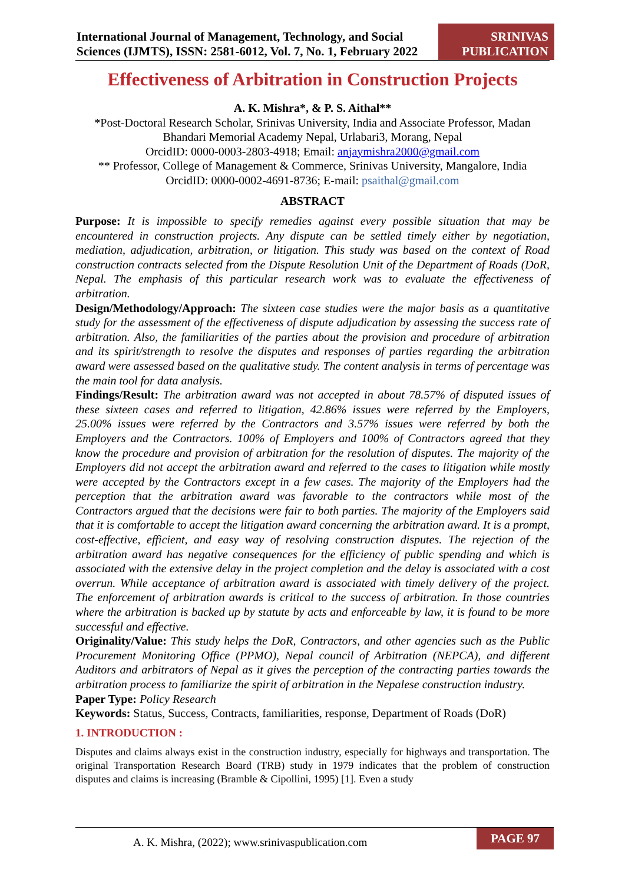International Journal of Management, Technology, and Social
Sciences (IJMTS), ISSN: 2581-6012, Vol. 7, No. 1, February 2022
SRINIVAS
PUBLICATION
Effectiveness of Arbitration in Construction Projects
A. K. Mishra*, & P. S. Aithal**
*Post-Doctoral Research Scholar, Srinivas University, India and Associate Professor, Madan Bhandari Memorial Academy Nepal, Urlabari3, Morang, Nepal
OrcidID: 0000-0003-2803-4918; Email: anjaymishra2000@gmail.com
** Professor, College of Management & Commerce, Srinivas University, Mangalore, India
OrcidID: 0000-0002-4691-8736; E-mail: psaithal@gmail.com
ABSTRACT
Purpose: It is impossible to specify remedies against every possible situation that may be encountered in construction projects. Any dispute can be settled timely either by negotiation, mediation, adjudication, arbitration, or litigation. This study was based on the context of Road construction contracts selected from the Dispute Resolution Unit of the Department of Roads (DoR, Nepal. The emphasis of this particular research work was to evaluate the effectiveness of arbitration.
Design/Methodology/Approach: The sixteen case studies were the major basis as a quantitative study for the assessment of the effectiveness of dispute adjudication by assessing the success rate of arbitration. Also, the familiarities of the parties about the provision and procedure of arbitration and its spirit/strength to resolve the disputes and responses of parties regarding the arbitration award were assessed based on the qualitative study. The content analysis in terms of percentage was the main tool for data analysis.
Findings/Result: The arbitration award was not accepted in about 78.57% of disputed issues of these sixteen cases and referred to litigation, 42.86% issues were referred by the Employers, 25.00% issues were referred by the Contractors and 3.57% issues were referred by both the Employers and the Contractors. 100% of Employers and 100% of Contractors agreed that they know the procedure and provision of arbitration for the resolution of disputes. The majority of the Employers did not accept the arbitration award and referred to the cases to litigation while mostly were accepted by the Contractors except in a few cases. The majority of the Employers had the perception that the arbitration award was favorable to the contractors while most of the Contractors argued that the decisions were fair to both parties. The majority of the Employers said that it is comfortable to accept the litigation award concerning the arbitration award. It is a prompt, cost-effective, efficient, and easy way of resolving construction disputes. The rejection of the arbitration award has negative consequences for the efficiency of public spending and which is associated with the extensive delay in the project completion and the delay is associated with a cost overrun. While acceptance of arbitration award is associated with timely delivery of the project. The enforcement of arbitration awards is critical to the success of arbitration. In those countries where the arbitration is backed up by statute by acts and enforceable by law, it is found to be more successful and effective.
Originality/Value: This study helps the DoR, Contractors, and other agencies such as the Public Procurement Monitoring Office (PPMO), Nepal council of Arbitration (NEPCA), and different Auditors and arbitrators of Nepal as it gives the perception of the contracting parties towards the arbitration process to familiarize the spirit of arbitration in the Nepalese construction industry.
Paper Type: Policy Research
Keywords: Status, Success, Contracts, familiarities, response, Department of Roads (DoR)
1. INTRODUCTION :
Disputes and claims always exist in the construction industry, especially for highways and transportation. The original Transportation Research Board (TRB) study in 1979 indicates that the problem of construction disputes and claims is increasing (Bramble & Cipollini, 1995) [1]. Even a study
A. K. Mishra, (2022); www.srinivaspublication.com PAGE 97